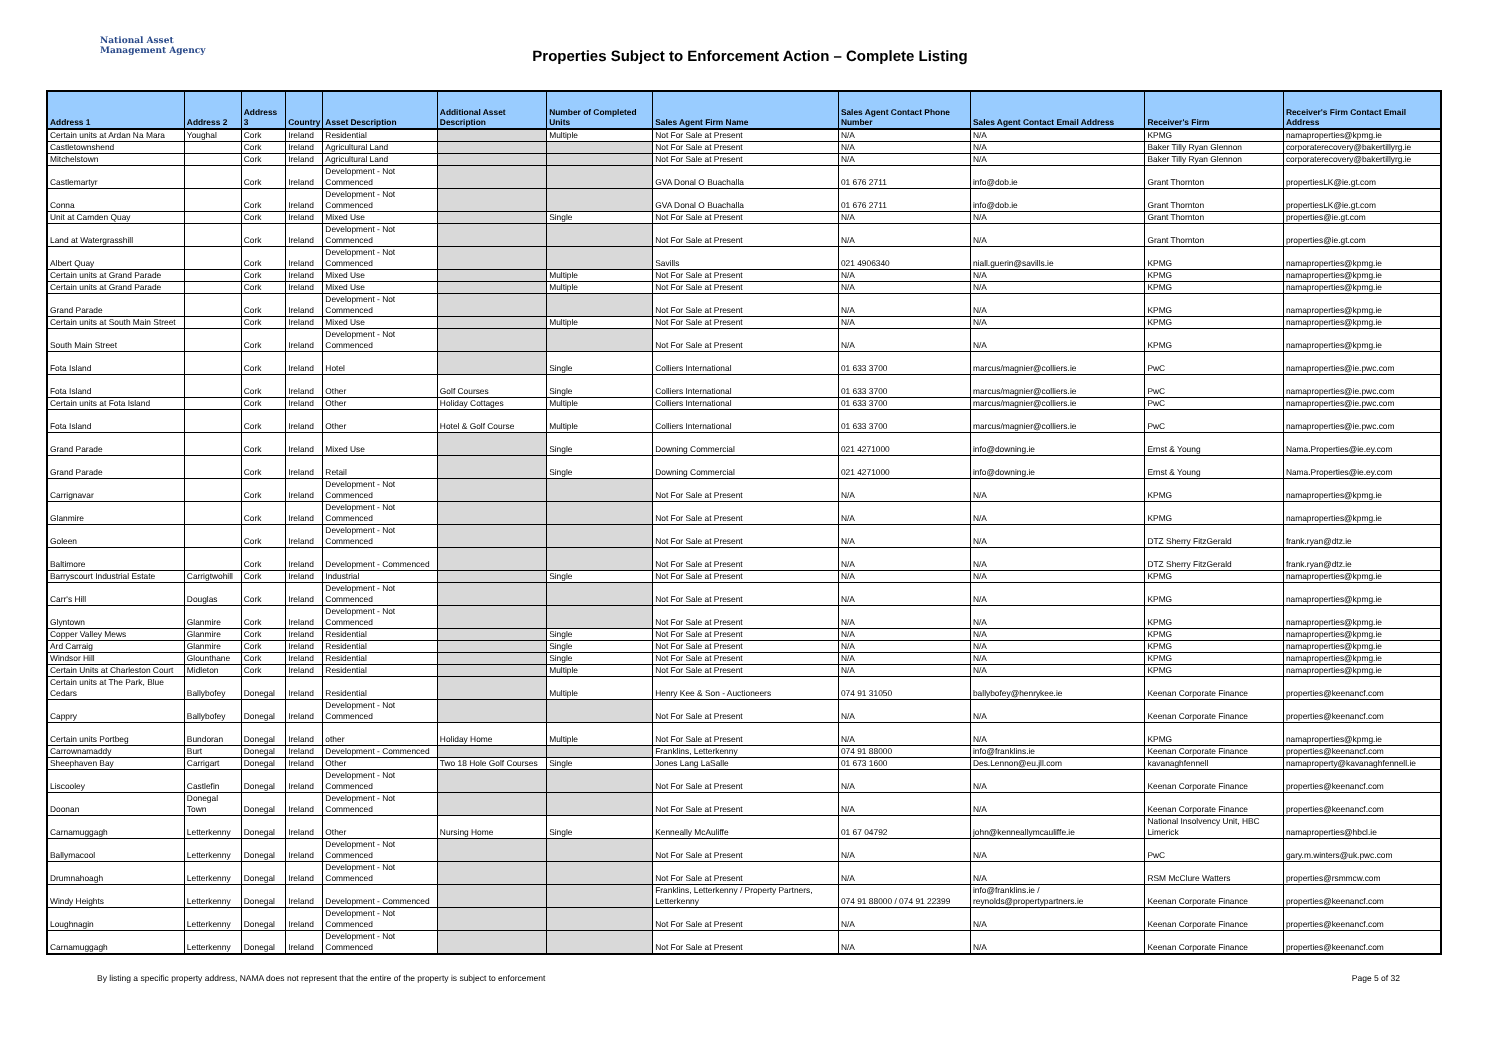National Asset
Management Agency
Properties Subject to Enforcement Action – Complete Listing
| Address 1 | Address 2 | Address 3 | Country | Asset Description | Additional Asset Description | Number of Completed Units | Sales Agent Firm Name | Sales Agent Contact Phone Number | Sales Agent Contact Email Address | Receiver's Firm | Receiver's Firm Contact Email Address |
| --- | --- | --- | --- | --- | --- | --- | --- | --- | --- | --- | --- |
| Certain units at Ardan Na Mara | Youghal | Cork | Ireland | Residential | | Multiple | Not For Sale at Present | N/A | N/A | KPMG | namaproperties@kpmg.ie |
| Castletownshend | | Cork | Ireland | Agricultural Land | | | Not For Sale at Present | N/A | N/A | Baker Tilly Ryan Glennon | corporaterecovery@bakertillyrg.ie |
| Mitchelstown | | Cork | Ireland | Agricultural Land | | | Not For Sale at Present | N/A | N/A | Baker Tilly Ryan Glennon | corporaterecovery@bakertillyrg.ie |
| Castlemartyr | | Cork | Ireland | Development - Not Commenced | | | GVA Donal O Buachalla | 01 676 2711 | info@dob.ie | Grant Thornton | propertiesLK@ie.gt.com |
| Conna | | Cork | Ireland | Development - Not Commenced | | | GVA Donal O Buachalla | 01 676 2711 | info@dob.ie | Grant Thornton | propertiesLK@ie.gt.com |
| Unit at Camden Quay | | Cork | Ireland | Mixed Use | | Single | Not For Sale at Present | N/A | N/A | Grant Thornton | properties@ie.gt.com |
| Land at Watergrasshill | | Cork | Ireland | Development - Not Commenced | | | Not For Sale at Present | N/A | N/A | Grant Thornton | properties@ie.gt.com |
| Albert Quay | | Cork | Ireland | Development - Not Commenced | | | Savills | 021 4906340 | niall.guerin@savills.ie | KPMG | namaproperties@kpmg.ie |
| Certain units at Grand Parade | | Cork | Ireland | Mixed Use | | Multiple | Not For Sale at Present | N/A | N/A | KPMG | namaproperties@kpmg.ie |
| Certain units at Grand Parade | | Cork | Ireland | Mixed Use | | Multiple | Not For Sale at Present | N/A | N/A | KPMG | namaproperties@kpmg.ie |
| Grand Parade | | Cork | Ireland | Development - Not Commenced | | | Not For Sale at Present | N/A | N/A | KPMG | namaproperties@kpmg.ie |
| Certain units at South Main Street | | Cork | Ireland | Mixed Use | | Multiple | Not For Sale at Present | N/A | N/A | KPMG | namaproperties@kpmg.ie |
| South Main Street | | Cork | Ireland | Development - Not Commenced | | | Not For Sale at Present | N/A | N/A | KPMG | namaproperties@kpmg.ie |
| Fota Island | | Cork | Ireland | Hotel | | Single | Colliers International | 01 633 3700 | marcus/magnier@colliers.ie | PwC | namaproperties@ie.pwc.com |
| Fota Island | | Cork | Ireland | Other | Golf Courses | Single | Colliers International | 01 633 3700 | marcus/magnier@colliers.ie | PwC | namaproperties@ie.pwc.com |
| Certain units at Fota Island | | Cork | Ireland | Other | Holiday Cottages | Multiple | Colliers International | 01 633 3700 | marcus/magnier@colliers.ie | PwC | namaproperties@ie.pwc.com |
| Fota Island | | Cork | Ireland | Other | Hotel & Golf Course | Multiple | Colliers International | 01 633 3700 | marcus/magnier@colliers.ie | PwC | namaproperties@ie.pwc.com |
| Grand Parade | | Cork | Ireland | Mixed Use | | Single | Downing Commercial | 021 4271000 | info@downing.ie | Ernst & Young | Nama.Properties@ie.ey.com |
| Grand Parade | | Cork | Ireland | Retail | | Single | Downing Commercial | 021 4271000 | info@downing.ie | Ernst & Young | Nama.Properties@ie.ey.com |
| Carrignavar | | Cork | Ireland | Development - Not Commenced | | | Not For Sale at Present | N/A | N/A | KPMG | namaproperties@kpmg.ie |
| Glanmire | | Cork | Ireland | Development - Not Commenced | | | Not For Sale at Present | N/A | N/A | KPMG | namaproperties@kpmg.ie |
| Goleen | | Cork | Ireland | Development - Not Commenced | | | Not For Sale at Present | N/A | N/A | DTZ Sherry FitzGerald | frank.ryan@dtz.ie |
| Baltimore | | Cork | Ireland | Development - Commenced | | | Not For Sale at Present | N/A | N/A | DTZ Sherry FitzGerald | frank.ryan@dtz.ie |
| Barryscourt Industrial Estate | Carrigtwohill | Cork | Ireland | Industrial | | Single | Not For Sale at Present | N/A | N/A | KPMG | namaproperties@kpmg.ie |
| Carr's Hill | Douglas | Cork | Ireland | Development - Not Commenced | | | Not For Sale at Present | N/A | N/A | KPMG | namaproperties@kpmg.ie |
| Glyntown | Glanmire | Cork | Ireland | Development - Not Commenced | | | Not For Sale at Present | N/A | N/A | KPMG | namaproperties@kpmg.ie |
| Copper Valley Mews | Glanmire | Cork | Ireland | Residential | | Single | Not For Sale at Present | N/A | N/A | KPMG | namaproperties@kpmg.ie |
| Ard Carraig | Glanmire | Cork | Ireland | Residential | | Single | Not For Sale at Present | N/A | N/A | KPMG | namaproperties@kpmg.ie |
| Windsor Hill | Glounthane | Cork | Ireland | Residential | | Single | Not For Sale at Present | N/A | N/A | KPMG | namaproperties@kpmg.ie |
| Certain Units at Charleston Court | Midleton | Cork | Ireland | Residential | | Multiple | Not For Sale at Present | N/A | N/A | KPMG | namaproperties@kpmg.ie |
| Certain units at The Park, Blue Cedars | Ballybofey | Donegal | Ireland | Residential | | Multiple | Henry Kee & Son - Auctioneers | 074 91 31050 | ballybofey@henrykee.ie | Keenan Corporate Finance | properties@keenancf.com |
| Cappry | Ballybofey | Donegal | Ireland | Development - Not Commenced | | | Not For Sale at Present | N/A | N/A | Keenan Corporate Finance | properties@keenancf.com |
| Certain units Portbeg | Bundoran | Donegal | Ireland | other | Holiday Home | Multiple | Not For Sale at Present | N/A | N/A | KPMG | namaproperties@kpmg.ie |
| Carrownamaddy | Burt | Donegal | Ireland | Development - Commenced | | | Franklins, Letterkenny | 074 91 88000 | info@franklins.ie | Keenan Corporate Finance | properties@keenancf.com |
| Sheephaven Bay | Carrigart | Donegal | Ireland | Other | Two 18 Hole Golf Courses | Single | Jones Lang LaSalle | 01 673 1600 | Des.Lennon@eu.jll.com | kavanaghfennell | namaproperty@kavanaghfennell.ie |
| Liscooley | Castlefin | Donegal | Ireland | Development - Not Commenced | | | Not For Sale at Present | N/A | N/A | Keenan Corporate Finance | properties@keenancf.com |
| Doonan | Donegal Town | Donegal | Ireland | Development - Not Commenced | | | Not For Sale at Present | N/A | N/A | Keenan Corporate Finance | properties@keenancf.com |
| Carnamuggagh | Letterkenny | Donegal | Ireland | Other | Nursing Home | Single | Kenneally McAuliffe | 01 67 04792 | john@kenneallymcauliffe.ie | National Insolvency Unit, HBC Limerick | namaproperties@hbcl.ie |
| Ballymacool | Letterkenny | Donegal | Ireland | Development - Not Commenced | | | Not For Sale at Present | N/A | N/A | PwC | gary.m.winters@uk.pwc.com |
| Drumnahoagh | Letterkenny | Donegal | Ireland | Development - Not Commenced | | | Not For Sale at Present | N/A | N/A | RSM McClure Watters | properties@rsmmcw.com |
| Windy Heights | Letterkenny | Donegal | Ireland | Development - Commenced | | | Franklins, Letterkenny / Property Partners, Letterkenny | 074 91 88000 / 074 91 22399 | info@franklins.ie / reynolds@propertypartners.ie | Keenan Corporate Finance | properties@keenancf.com |
| Loughnagin | Letterkenny | Donegal | Ireland | Development - Not Commenced | | | Not For Sale at Present | N/A | N/A | Keenan Corporate Finance | properties@keenancf.com |
| Carnamuggagh | Letterkenny | Donegal | Ireland | Development - Not Commenced | | | Not For Sale at Present | N/A | N/A | Keenan Corporate Finance | properties@keenancf.com |
By listing a specific property address, NAMA does not represent that the entire of the property is subject to enforcement Page 5 of 32